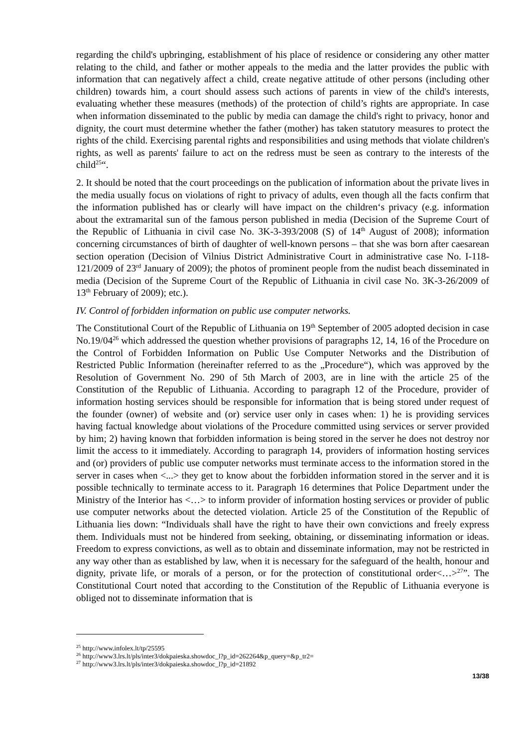regarding the child's upbringing, establishment of his place of residence or considering any other matter relating to the child, and father or mother appeals to the media and the latter provides the public with information that can negatively affect a child, create negative attitude of other persons (including other children) towards him, a court should assess such actions of parents in view of the child's interests, evaluating whether these measures (methods) of the protection of child’s rights are appropriate. In case when information disseminated to the public by media can damage the child's right to privacy, honor and dignity, the court must determine whether the father (mother) has taken statutory measures to protect the rights of the child. Exercising parental rights and responsibilities and using methods that violate children's rights, as well as parents' failure to act on the redress must be seen as contrary to the interests of the child<sup>25</sup>“.
2. It should be noted that the court proceedings on the publication of information about the private lives in the media usually focus on violations of right to privacy of adults, even though all the facts confirm that the information published has or clearly will have impact on the children‘s privacy (e.g. information about the extramarital sun of the famous person published in media (Decision of the Supreme Court of the Republic of Lithuania in civil case No. 3K-3-393/2008 (S) of 14<sup>th</sup> August of 2008); information concerning circumstances of birth of daughter of well-known persons – that she was born after caesarean section operation (Decision of Vilnius District Administrative Court in administrative case No. I-118-121/2009 of 23<sup>rd</sup> January of 2009); the photos of prominent people from the nudist beach disseminated in media (Decision of the Supreme Court of the Republic of Lithuania in civil case No. 3K-3-26/2009 of 13<sup>th</sup> February of 2009); etc.).
IV. Control of forbidden information on public use computer networks.
The Constitutional Court of the Republic of Lithuania on 19<sup>th</sup> September of 2005 adopted decision in case No.19/04<sup>26</sup> which addressed the question whether provisions of paragraphs 12, 14, 16 of the Procedure on the Control of Forbidden Information on Public Use Computer Networks and the Distribution of Restricted Public Information (hereinafter referred to as the „Procedure“), which was approved by the Resolution of Government No. 290 of 5th March of 2003, are in line with the article 25 of the Constitution of the Republic of Lithuania. According to paragraph 12 of the Procedure, provider of information hosting services should be responsible for information that is being stored under request of the founder (owner) of website and (or) service user only in cases when: 1) he is providing services having factual knowledge about violations of the Procedure committed using services or server provided by him; 2) having known that forbidden information is being stored in the server he does not destroy nor limit the access to it immediately. According to paragraph 14, providers of information hosting services and (or) providers of public use computer networks must terminate access to the information stored in the server in cases when <...> they get to know about the forbidden information stored in the server and it is possible technically to terminate access to it. Paragraph 16 determines that Police Department under the Ministry of the Interior has <…> to inform provider of information hosting services or provider of public use computer networks about the detected violation. Article 25 of the Constitution of the Republic of Lithuania lies down: “Individuals shall have the right to have their own convictions and freely express them. Individuals must not be hindered from seeking, obtaining, or disseminating information or ideas. Freedom to express convictions, as well as to obtain and disseminate information, may not be restricted in any way other than as established by law, when it is necessary for the safeguard of the health, honour and dignity, private life, or morals of a person, or for the protection of constitutional order<…><sup>27</sup>”. The Constitutional Court noted that according to the Constitution of the Republic of Lithuania everyone is obliged not to disseminate information that is
<sup>25</sup> http://www.infolex.lt/tp/25595
<sup>26</sup> http://www3.lrs.lt/pls/inter3/dokpaieska.showdoc_l?p_id=262264&p_query=&p_tr2=
<sup>27</sup> http://www3.lrs.lt/pls/inter3/dokpaieska.showdoc_l?p_id=21892
13/38